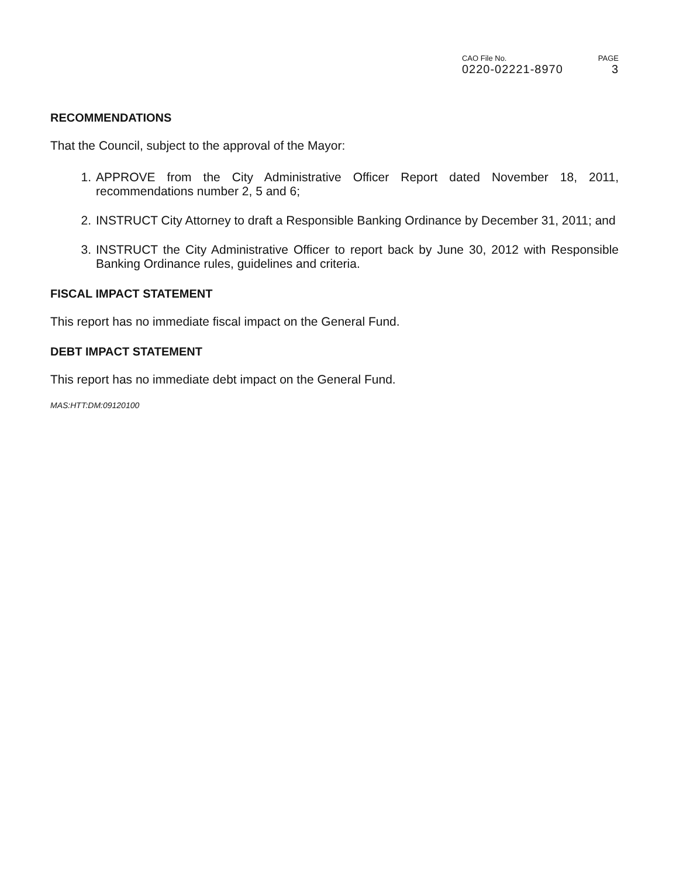CAO File No.
0220-02221-8970
PAGE
3
RECOMMENDATIONS
That the Council, subject to the approval of the Mayor:
1. APPROVE from the City Administrative Officer Report dated November 18, 2011, recommendations number 2, 5 and 6;
2. INSTRUCT City Attorney to draft a Responsible Banking Ordinance by December 31, 2011; and
3. INSTRUCT the City Administrative Officer to report back by June 30, 2012 with Responsible Banking Ordinance rules, guidelines and criteria.
FISCAL IMPACT STATEMENT
This report has no immediate fiscal impact on the General Fund.
DEBT IMPACT STATEMENT
This report has no immediate debt impact on the General Fund.
MAS:HTT:DM:09120100